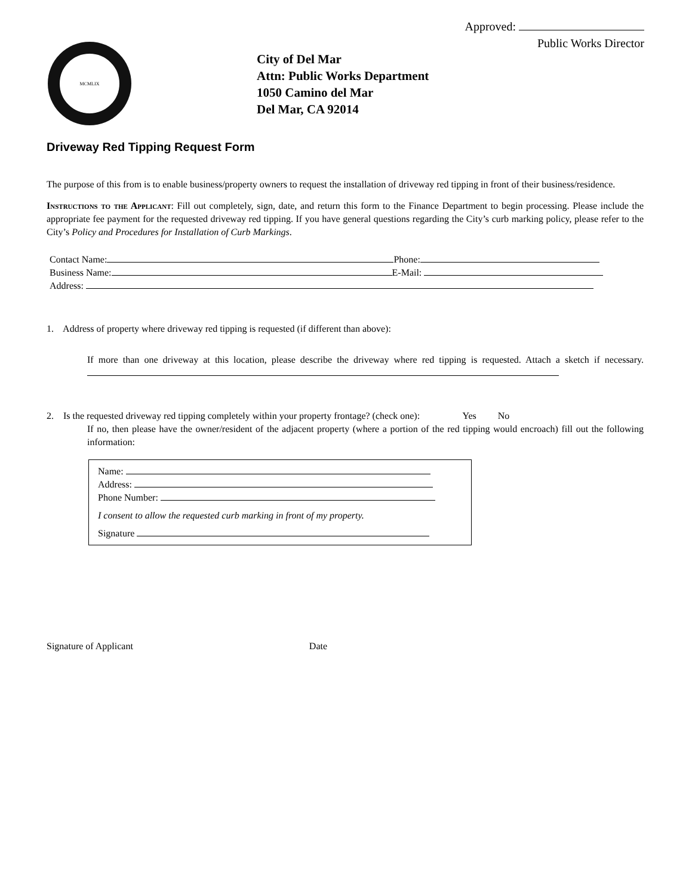Approved:
Public Works Director
MCMLIX
City of Del Mar
Attn: Public Works Department
1050 Camino del Mar
Del Mar, CA 92014
Driveway Red Tipping Request Form
The purpose of this from is to enable business/property owners to request the installation of driveway red tipping in front of their business/residence.
Instructions to the Applicant: Fill out completely, sign, date, and return this form to the Finance Department to begin processing. Please include the appropriate fee payment for the requested driveway red tipping. If you have general questions regarding the City’s curb marking policy, please refer to the City’s Policy and Procedures for Installation of Curb Markings.
Contact Name: Phone:
Business Name: E-Mail:
Address:
1. Address of property where driveway red tipping is requested (if different than above):
If more than one driveway at this location, please describe the driveway where red tipping is requested. Attach a sketch if necessary.
2. Is the requested driveway red tipping completely within your property frontage? (check one): Yes No
If no, then please have the owner/resident of the adjacent property (where a portion of the red tipping would encroach) fill out the following information:
Name:
Address:
Phone Number:
I consent to allow the requested curb marking in front of my property.
Signature
Signature of Applicant Date